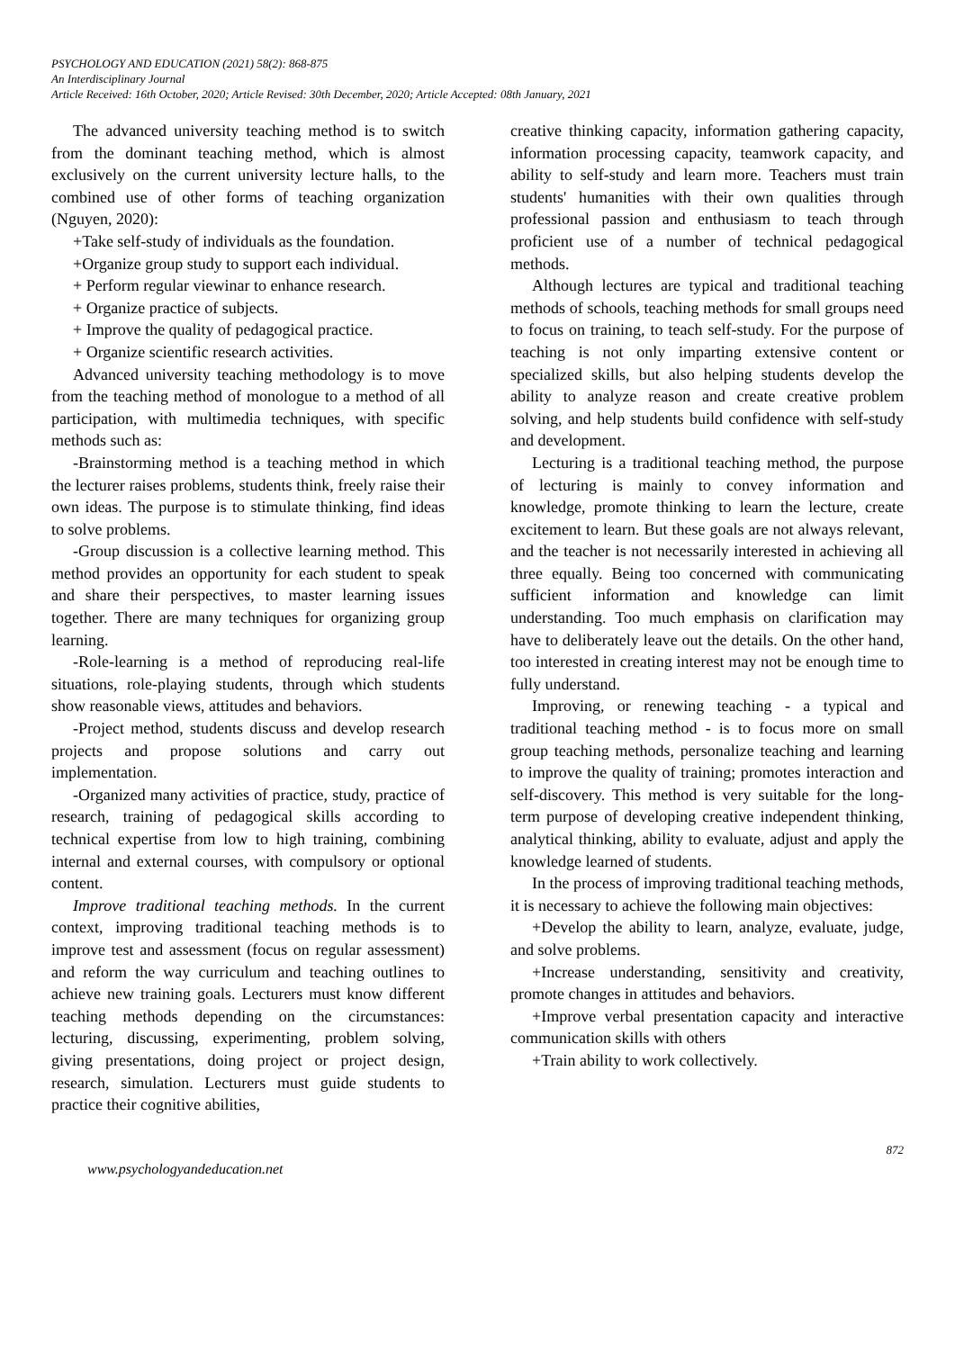PSYCHOLOGY AND EDUCATION (2021) 58(2): 868-875
An Interdisciplinary Journal
Article Received: 16th October, 2020; Article Revised: 30th December, 2020; Article Accepted: 08th January, 2021
The advanced university teaching method is to switch from the dominant teaching method, which is almost exclusively on the current university lecture halls, to the combined use of other forms of teaching organization (Nguyen, 2020):
+Take self-study of individuals as the foundation.
+Organize group study to support each individual.
+ Perform regular viewinar to enhance research.
+ Organize practice of subjects.
+ Improve the quality of pedagogical practice.
+ Organize scientific research activities.
Advanced university teaching methodology is to move from the teaching method of monologue to a method of all participation, with multimedia techniques, with specific methods such as:
-Brainstorming method is a teaching method in which the lecturer raises problems, students think, freely raise their own ideas. The purpose is to stimulate thinking, find ideas to solve problems.
-Group discussion is a collective learning method. This method provides an opportunity for each student to speak and share their perspectives, to master learning issues together. There are many techniques for organizing group learning.
-Role-learning is a method of reproducing real-life situations, role-playing students, through which students show reasonable views, attitudes and behaviors.
-Project method, students discuss and develop research projects and propose solutions and carry out implementation.
-Organized many activities of practice, study, practice of research, training of pedagogical skills according to technical expertise from low to high training, combining internal and external courses, with compulsory or optional content.
Improve traditional teaching methods. In the current context, improving traditional teaching methods is to improve test and assessment (focus on regular assessment) and reform the way curriculum and teaching outlines to achieve new training goals. Lecturers must know different teaching methods depending on the circumstances: lecturing, discussing, experimenting, problem solving, giving presentations, doing project or project design, research, simulation. Lecturers must guide students to practice their cognitive abilities,
creative thinking capacity, information gathering capacity, information processing capacity, teamwork capacity, and ability to self-study and learn more. Teachers must train students' humanities with their own qualities through professional passion and enthusiasm to teach through proficient use of a number of technical pedagogical methods.
Although lectures are typical and traditional teaching methods of schools, teaching methods for small groups need to focus on training, to teach self-study. For the purpose of teaching is not only imparting extensive content or specialized skills, but also helping students develop the ability to analyze reason and create creative problem solving, and help students build confidence with self-study and development.
Lecturing is a traditional teaching method, the purpose of lecturing is mainly to convey information and knowledge, promote thinking to learn the lecture, create excitement to learn. But these goals are not always relevant, and the teacher is not necessarily interested in achieving all three equally. Being too concerned with communicating sufficient information and knowledge can limit understanding. Too much emphasis on clarification may have to deliberately leave out the details. On the other hand, too interested in creating interest may not be enough time to fully understand.
Improving, or renewing teaching - a typical and traditional teaching method - is to focus more on small group teaching methods, personalize teaching and learning to improve the quality of training; promotes interaction and self-discovery. This method is very suitable for the long-term purpose of developing creative independent thinking, analytical thinking, ability to evaluate, adjust and apply the knowledge learned of students.
In the process of improving traditional teaching methods, it is necessary to achieve the following main objectives:
+Develop the ability to learn, analyze, evaluate, judge, and solve problems.
+Increase understanding, sensitivity and creativity, promote changes in attitudes and behaviors.
+Improve verbal presentation capacity and interactive communication skills with others
+Train ability to work collectively.
872
www.psychologyandeducation.net